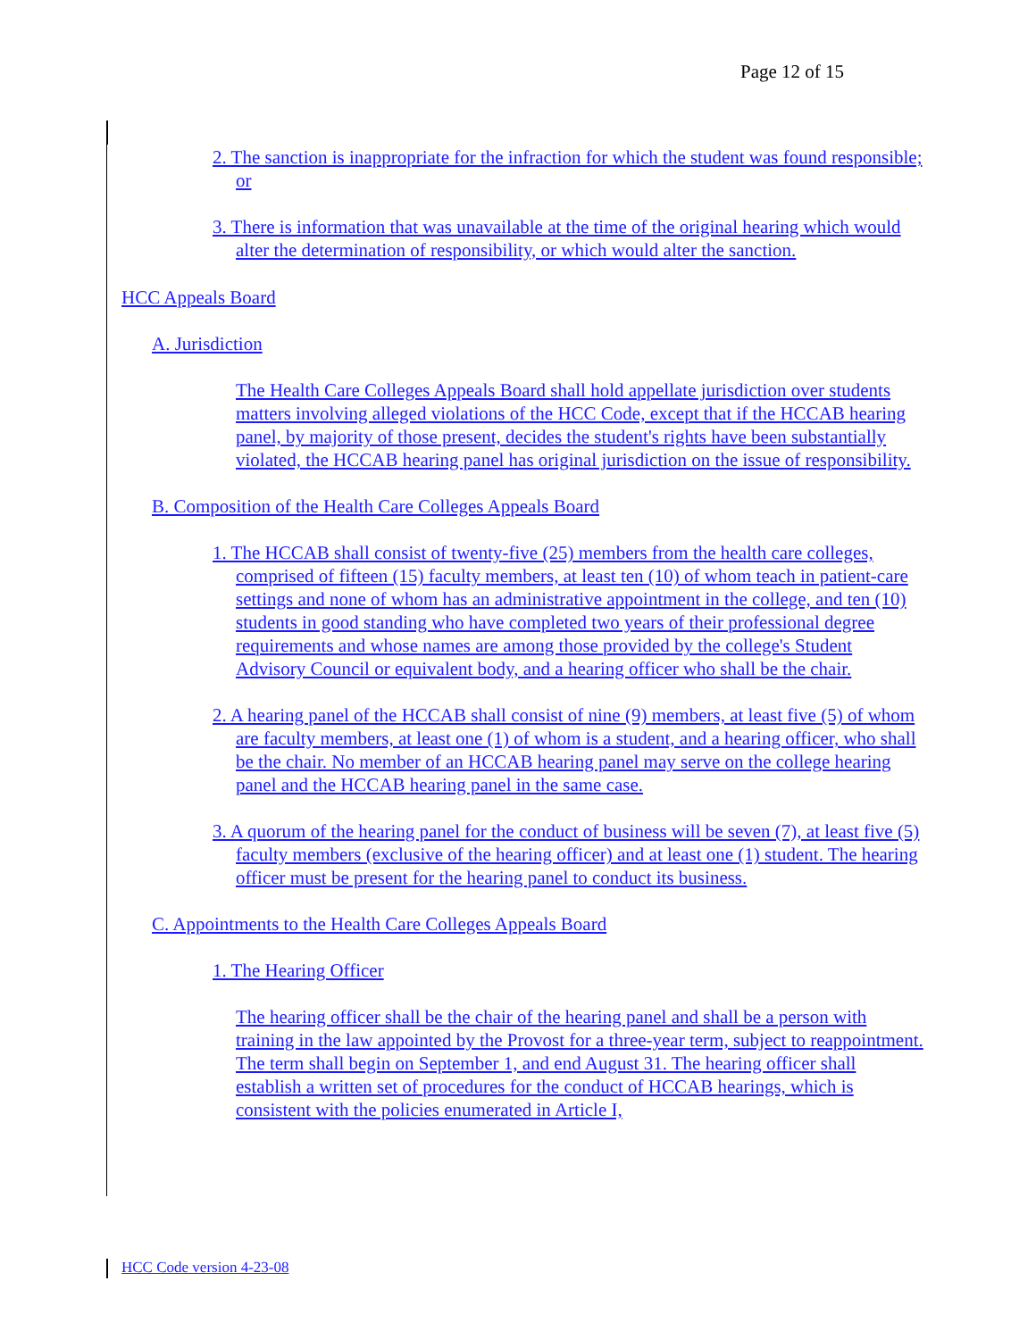Page 12 of 15
2. The sanction is inappropriate for the infraction for which the student was found responsible; or
3. There is information that was unavailable at the time of the original hearing which would alter the determination of responsibility, or which would alter the sanction.
HCC Appeals Board
A. Jurisdiction
The Health Care Colleges Appeals Board shall hold appellate jurisdiction over students matters involving alleged violations of the HCC Code, except that if the HCCAB hearing panel, by majority of those present, decides the student's rights have been substantially violated, the HCCAB hearing panel has original jurisdiction on the issue of responsibility.
B. Composition of the Health Care Colleges Appeals Board
1. The HCCAB shall consist of twenty-five (25) members from the health care colleges, comprised of fifteen (15) faculty members, at least ten (10) of whom teach in patient-care settings and none of whom has an administrative appointment in the college, and ten (10) students in good standing who have completed two years of their professional degree requirements and whose names are among those provided by the college's Student Advisory Council or equivalent body, and a hearing officer who shall be the chair.
2. A hearing panel of the HCCAB shall consist of nine (9) members, at least five (5) of whom are faculty members, at least one (1) of whom is a student, and a hearing officer, who shall be the chair. No member of an HCCAB hearing panel may serve on the college hearing panel and the HCCAB hearing panel in the same case.
3. A quorum of the hearing panel for the conduct of business will be seven (7), at least five (5) faculty members (exclusive of the hearing officer) and at least one (1) student. The hearing officer must be present for the hearing panel to conduct its business.
C. Appointments to the Health Care Colleges Appeals Board
1. The Hearing Officer
The hearing officer shall be the chair of the hearing panel and shall be a person with training in the law appointed by the Provost for a three-year term, subject to reappointment. The term shall begin on September 1, and end August 31. The hearing officer shall establish a written set of procedures for the conduct of HCCAB hearings, which is consistent with the policies enumerated in Article I,
HCC Code version 4-23-08